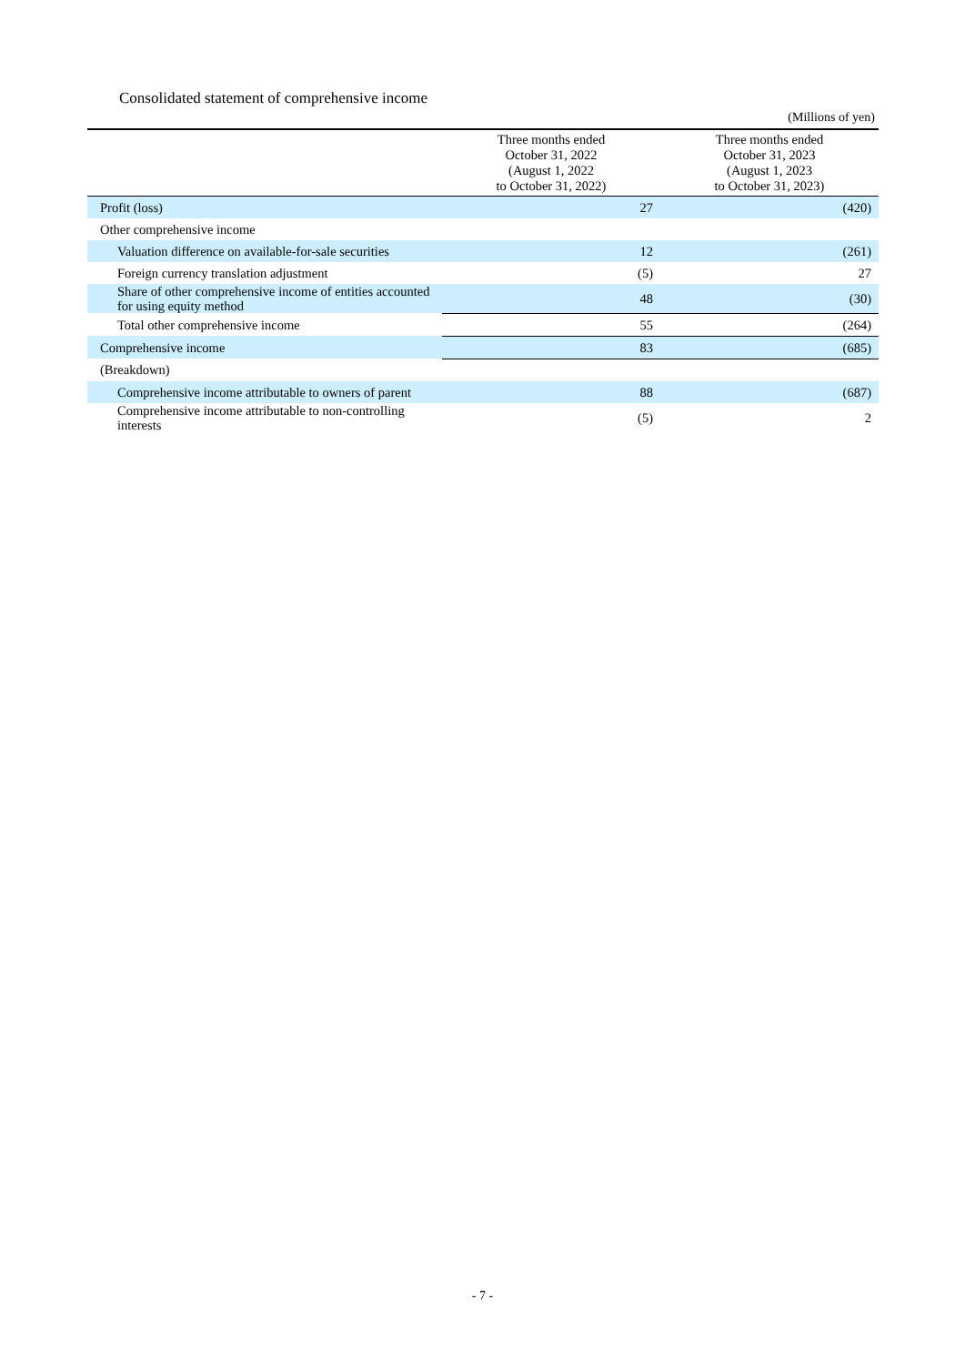Consolidated statement of comprehensive income
(Millions of yen)
| | Three months ended October 31, 2022 (August 1, 2022 to October 31, 2022) | Three months ended October 31, 2023 (August 1, 2023 to October 31, 2023) |
| --- | --- | --- |
| Profit (loss) | 27 | (420) |
| Other comprehensive income | | |
| Valuation difference on available-for-sale securities | 12 | (261) |
| Foreign currency translation adjustment | (5) | 27 |
| Share of other comprehensive income of entities accounted for using equity method | 48 | (30) |
| Total other comprehensive income | 55 | (264) |
| Comprehensive income | 83 | (685) |
| (Breakdown) | | |
| Comprehensive income attributable to owners of parent | 88 | (687) |
| Comprehensive income attributable to non-controlling interests | (5) | 2 |
- 7 -